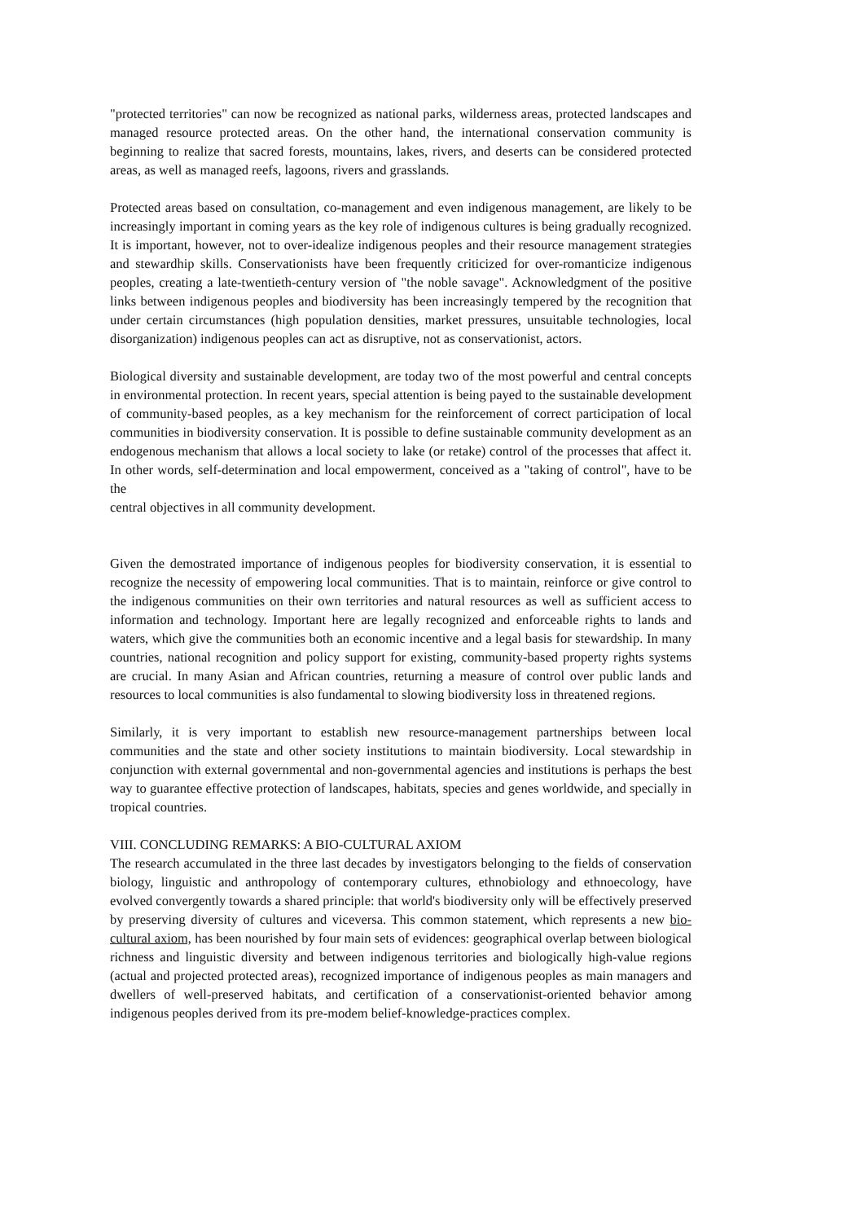"protected territories" can now be recognized as national parks, wilderness areas, protected landscapes and managed resource protected areas. On the other hand, the international conservation community is beginning to realize that sacred forests, mountains, lakes, rivers, and deserts can be considered protected areas, as well as managed reefs, lagoons, rivers and grasslands.
Protected areas based on consultation, co-management and even indigenous management, are likely to be increasingly important in coming years as the key role of indigenous cultures is being gradually recognized. It is important, however, not to over-idealize indigenous peoples and their resource management strategies and stewardhip skills. Conservationists have been frequently criticized for over-romanticize indigenous peoples, creating a late-twentieth-century version of "the noble savage". Acknowledgment of the positive links between indigenous peoples and biodiversity has been increasingly tempered by the recognition that under certain circumstances (high population densities, market pressures, unsuitable technologies, local disorganization) indigenous peoples can act as disruptive, not as conservationist, actors.
Biological diversity and sustainable development, are today two of the most powerful and central concepts in environmental protection. In recent years, special attention is being payed to the sustainable development of community-based peoples, as a key mechanism for the reinforcement of correct participation of local communities in biodiversity conservation. It is possible to define sustainable community development as an endogenous mechanism that allows a local society to lake (or retake) control of the processes that affect it. In other words, self-determination and local empowerment, conceived as a "taking of control", have to be the
central objectives in all community development.
Given the demostrated importance of indigenous peoples for biodiversity conservation, it is essential to recognize the necessity of empowering local communities. That is to maintain, reinforce or give control to the indigenous communities on their own territories and natural resources as well as sufficient access to information and technology. Important here are legally recognized and enforceable rights to lands and waters, which give the communities both an economic incentive and a legal basis for stewardship. In many countries, national recognition and policy support for existing, community-based property rights systems are crucial. In many Asian and African countries, returning a measure of control over public lands and resources to local communities is also fundamental to slowing biodiversity loss in threatened regions.
Similarly, it is very important to establish new resource-management partnerships between local communities and the state and other society institutions to maintain biodiversity. Local stewardship in conjunction with external governmental and non-governmental agencies and institutions is perhaps the best way to guarantee effective protection of landscapes, habitats, species and genes worldwide, and specially in tropical countries.
VIII. CONCLUDING REMARKS: A BIO-CULTURAL AXIOM
The research accumulated in the three last decades by investigators belonging to the fields of conservation biology, linguistic and anthropology of contemporary cultures, ethnobiology and ethnoecology, have evolved convergently towards a shared principle: that world's biodiversity only will be effectively preserved by preserving diversity of cultures and viceversa. This common statement, which represents a new bio-cultural axiom, has been nourished by four main sets of evidences: geographical overlap between biological richness and linguistic diversity and between indigenous territories and biologically high-value regions (actual and projected protected areas), recognized importance of indigenous peoples as main managers and dwellers of well-preserved habitats, and certification of a conservationist-oriented behavior among indigenous peoples derived from its pre-modem belief-knowledge-practices complex.